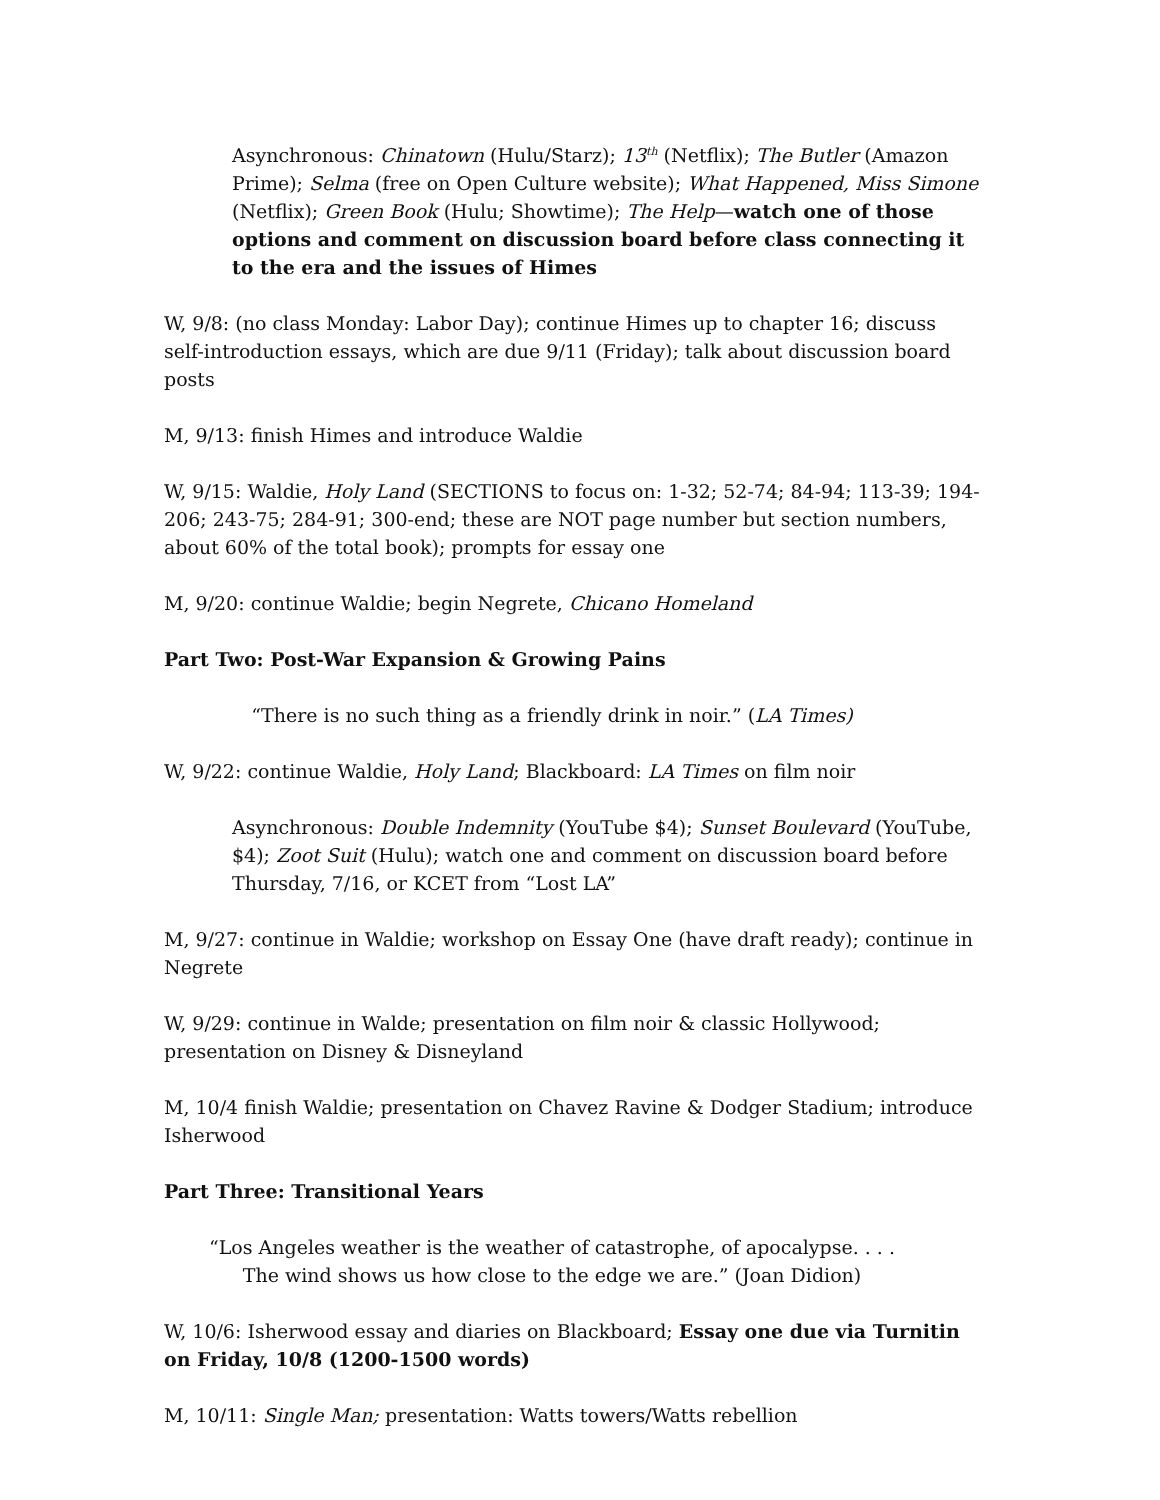Asynchronous: Chinatown (Hulu/Starz); 13<sup>th</sup> (Netflix); The Butler (Amazon Prime); Selma (free on Open Culture website); What Happened, Miss Simone (Netflix); Green Book (Hulu; Showtime); The Help—watch one of those options and comment on discussion board before class connecting it to the era and the issues of Himes
W, 9/8: (no class Monday: Labor Day); continue Himes up to chapter 16; discuss self-introduction essays, which are due 9/11 (Friday); talk about discussion board posts
M, 9/13: finish Himes and introduce Waldie
W, 9/15: Waldie, Holy Land (SECTIONS to focus on: 1-32; 52-74; 84-94; 113-39; 194-206; 243-75; 284-91; 300-end; these are NOT page number but section numbers, about 60% of the total book); prompts for essay one
M, 9/20: continue Waldie; begin Negrete, Chicano Homeland
Part Two: Post-War Expansion & Growing Pains
“There is no such thing as a friendly drink in noir.” (LA Times)
W, 9/22: continue Waldie, Holy Land; Blackboard: LA Times on film noir
Asynchronous: Double Indemnity (YouTube $4); Sunset Boulevard (YouTube, $4); Zoot Suit (Hulu); watch one and comment on discussion board before Thursday, 7/16, or KCET from “Lost LA”
M, 9/27: continue in Waldie; workshop on Essay One (have draft ready); continue in Negrete
W, 9/29: continue in Walde; presentation on film noir & classic Hollywood; presentation on Disney & Disneyland
M, 10/4 finish Waldie; presentation on Chavez Ravine & Dodger Stadium; introduce Isherwood
Part Three: Transitional Years
“Los Angeles weather is the weather of catastrophe, of apocalypse. . . .
The wind shows us how close to the edge we are.” (Joan Didion)
W, 10/6: Isherwood essay and diaries on Blackboard; Essay one due via Turnitin on Friday, 10/8 (1200-1500 words)
M, 10/11: Single Man; presentation: Watts towers/Watts rebellion